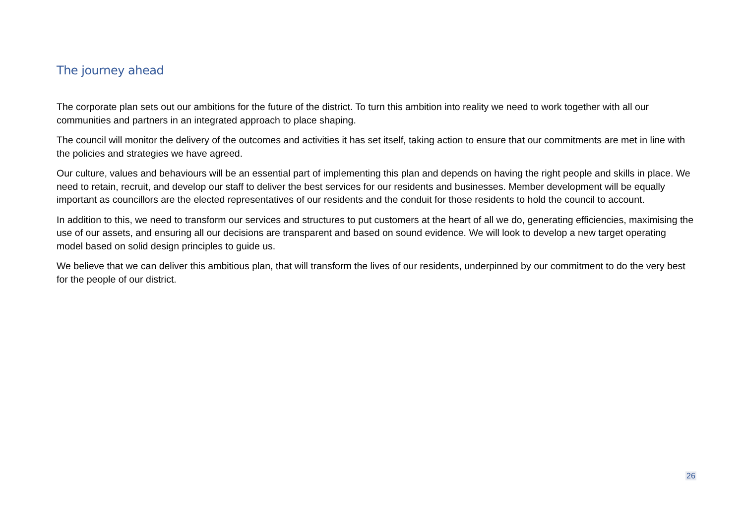The journey ahead
The corporate plan sets out our ambitions for the future of the district. To turn this ambition into reality we need to work together with all our communities and partners in an integrated approach to place shaping.
The council will monitor the delivery of the outcomes and activities it has set itself, taking action to ensure that our commitments are met in line with the policies and strategies we have agreed.
Our culture, values and behaviours will be an essential part of implementing this plan and depends on having the right people and skills in place. We need to retain, recruit, and develop our staff to deliver the best services for our residents and businesses. Member development will be equally important as councillors are the elected representatives of our residents and the conduit for those residents to hold the council to account.
In addition to this, we need to transform our services and structures to put customers at the heart of all we do, generating efficiencies, maximising the use of our assets, and ensuring all our decisions are transparent and based on sound evidence. We will look to develop a new target operating model based on solid design principles to guide us.
We believe that we can deliver this ambitious plan, that will transform the lives of our residents, underpinned by our commitment to do the very best for the people of our district.
26